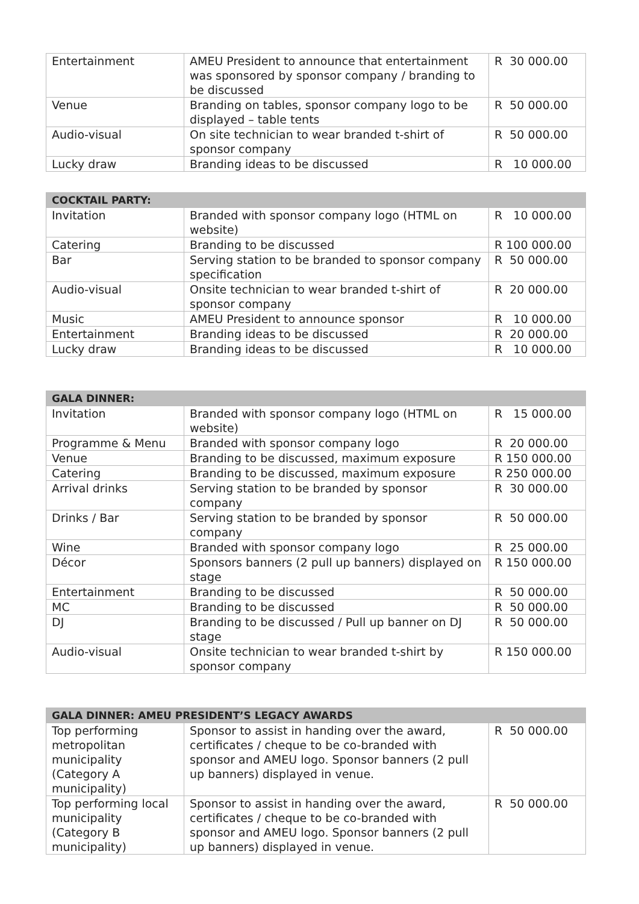| Entertainment | AMEU President to announce that entertainment was sponsored by sponsor company / branding to be discussed | R 30 000.00 |
| Venue | Branding on tables, sponsor company logo to be displayed – table tents | R 50 000.00 |
| Audio-visual | On site technician to wear branded t-shirt of sponsor company | R 50 000.00 |
| Lucky draw | Branding ideas to be discussed | R 10 000.00 |
| COCKTAIL PARTY: | | |
| --- | --- | --- |
| Invitation | Branded with sponsor company logo (HTML on website) | R 10 000.00 |
| Catering | Branding to be discussed | R 100 000.00 |
| Bar | Serving station to be branded to sponsor company specification | R 50 000.00 |
| Audio-visual | Onsite technician to wear branded t-shirt of sponsor company | R 20 000.00 |
| Music | AMEU President to announce sponsor | R 10 000.00 |
| Entertainment | Branding ideas to be discussed | R 20 000.00 |
| Lucky draw | Branding ideas to be discussed | R 10 000.00 |
| GALA DINNER: | | |
| --- | --- | --- |
| Invitation | Branded with sponsor company logo (HTML on website) | R 15 000.00 |
| Programme & Menu | Branded with sponsor company logo | R 20 000.00 |
| Venue | Branding to be discussed, maximum exposure | R 150 000.00 |
| Catering | Branding to be discussed, maximum exposure | R 250 000.00 |
| Arrival drinks | Serving station to be branded by sponsor company | R 30 000.00 |
| Drinks / Bar | Serving station to be branded by sponsor company | R 50 000.00 |
| Wine | Branded with sponsor company logo | R 25 000.00 |
| Décor | Sponsors banners (2 pull up banners) displayed on stage | R 150 000.00 |
| Entertainment | Branding to be discussed | R 50 000.00 |
| MC | Branding to be discussed | R 50 000.00 |
| DJ | Branding to be discussed / Pull up banner on DJ stage | R 50 000.00 |
| Audio-visual | Onsite technician to wear branded t-shirt by sponsor company | R 150 000.00 |
| GALA DINNER: AMEU PRESIDENT’S LEGACY AWARDS | | |
| --- | --- | --- |
| Top performing metropolitan municipality (Category A municipality) | Sponsor to assist in handing over the award, certificates / cheque to be co-branded with sponsor and AMEU logo. Sponsor banners (2 pull up banners) displayed in venue. | R 50 000.00 |
| Top performing local municipality (Category B municipality) | Sponsor to assist in handing over the award, certificates / cheque to be co-branded with sponsor and AMEU logo. Sponsor banners (2 pull up banners) displayed in venue. | R 50 000.00 |